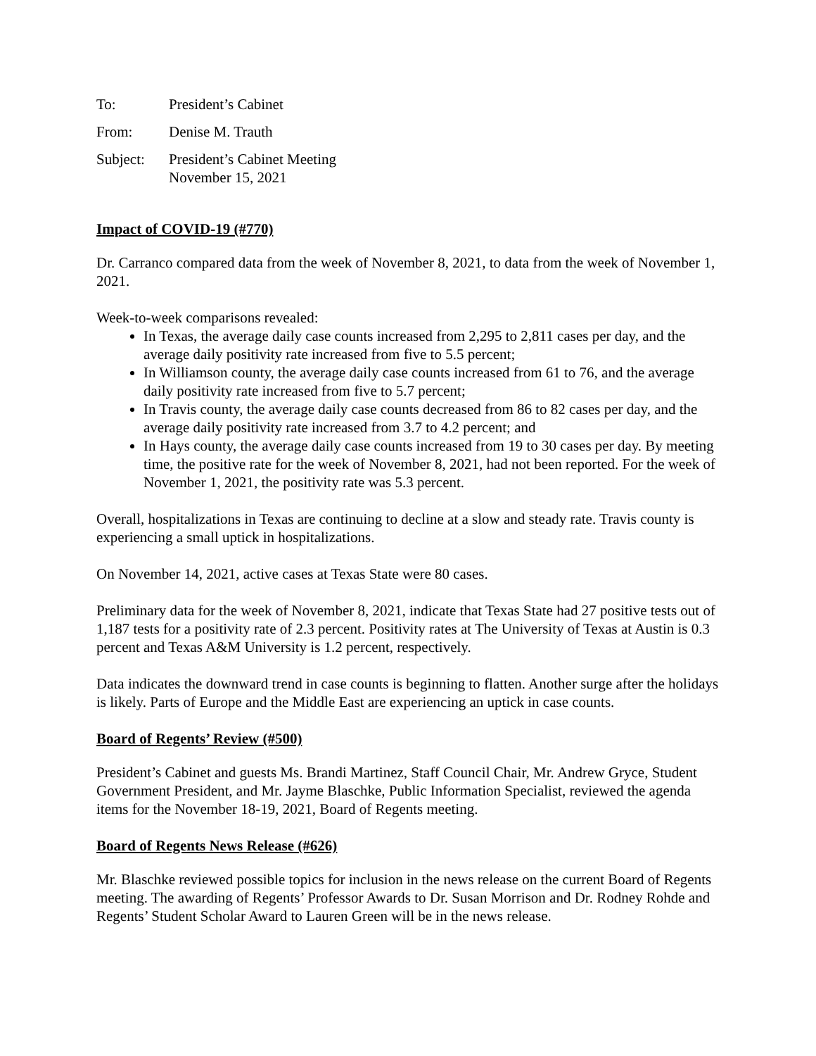To: President’s Cabinet
From: Denise M. Trauth
Subject: President’s Cabinet Meeting
November 15, 2021
Impact of COVID-19 (#770)
Dr. Carranco compared data from the week of November 8, 2021, to data from the week of November 1, 2021.
Week-to-week comparisons revealed:
In Texas, the average daily case counts increased from 2,295 to 2,811 cases per day, and the average daily positivity rate increased from five to 5.5 percent;
In Williamson county, the average daily case counts increased from 61 to 76, and the average daily positivity rate increased from five to 5.7 percent;
In Travis county, the average daily case counts decreased from 86 to 82 cases per day, and the average daily positivity rate increased from 3.7 to 4.2 percent; and
In Hays county, the average daily case counts increased from 19 to 30 cases per day. By meeting time, the positive rate for the week of November 8, 2021, had not been reported. For the week of November 1, 2021, the positivity rate was 5.3 percent.
Overall, hospitalizations in Texas are continuing to decline at a slow and steady rate. Travis county is experiencing a small uptick in hospitalizations.
On November 14, 2021, active cases at Texas State were 80 cases.
Preliminary data for the week of November 8, 2021, indicate that Texas State had 27 positive tests out of 1,187 tests for a positivity rate of 2.3 percent. Positivity rates at The University of Texas at Austin is 0.3 percent and Texas A&M University is 1.2 percent, respectively.
Data indicates the downward trend in case counts is beginning to flatten. Another surge after the holidays is likely. Parts of Europe and the Middle East are experiencing an uptick in case counts.
Board of Regents’ Review (#500)
President’s Cabinet and guests Ms. Brandi Martinez, Staff Council Chair, Mr. Andrew Gryce, Student Government President, and Mr. Jayme Blaschke, Public Information Specialist, reviewed the agenda items for the November 18-19, 2021, Board of Regents meeting.
Board of Regents News Release (#626)
Mr. Blaschke reviewed possible topics for inclusion in the news release on the current Board of Regents meeting. The awarding of Regents’ Professor Awards to Dr. Susan Morrison and Dr. Rodney Rohde and Regents’ Student Scholar Award to Lauren Green will be in the news release.